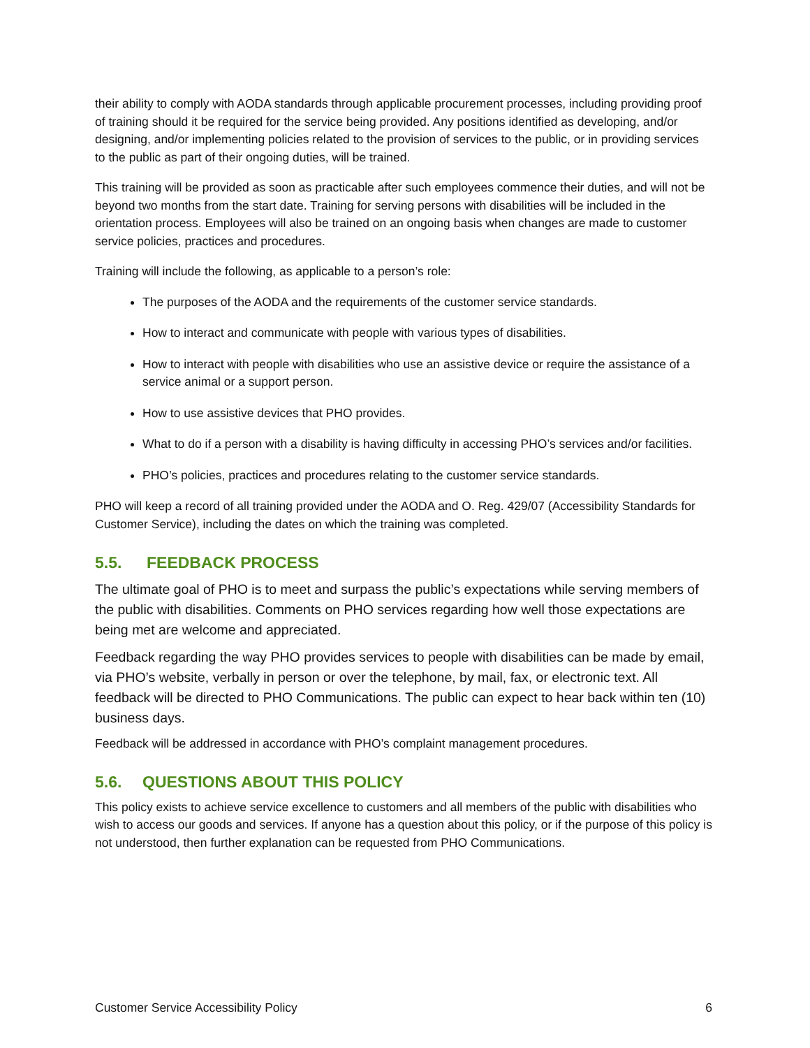their ability to comply with AODA standards through applicable procurement processes, including providing proof of training should it be required for the service being provided. Any positions identified as developing, and/or designing, and/or implementing policies related to the provision of services to the public, or in providing services to the public as part of their ongoing duties, will be trained.
This training will be provided as soon as practicable after such employees commence their duties, and will not be beyond two months from the start date. Training for serving persons with disabilities will be included in the orientation process. Employees will also be trained on an ongoing basis when changes are made to customer service policies, practices and procedures.
Training will include the following, as applicable to a person’s role:
The purposes of the AODA and the requirements of the customer service standards.
How to interact and communicate with people with various types of disabilities.
How to interact with people with disabilities who use an assistive device or require the assistance of a service animal or a support person.
How to use assistive devices that PHO provides.
What to do if a person with a disability is having difficulty in accessing PHO’s services and/or facilities.
PHO’s policies, practices and procedures relating to the customer service standards.
PHO will keep a record of all training provided under the AODA and O. Reg. 429/07 (Accessibility Standards for Customer Service), including the dates on which the training was completed.
5.5. FEEDBACK PROCESS
The ultimate goal of PHO is to meet and surpass the public’s expectations while serving members of the public with disabilities. Comments on PHO services regarding how well those expectations are being met are welcome and appreciated.
Feedback regarding the way PHO provides services to people with disabilities can be made by email, via PHO’s website, verbally in person or over the telephone, by mail, fax, or electronic text. All feedback will be directed to PHO Communications. The public can expect to hear back within ten (10) business days.
Feedback will be addressed in accordance with PHO’s complaint management procedures.
5.6. QUESTIONS ABOUT THIS POLICY
This policy exists to achieve service excellence to customers and all members of the public with disabilities who wish to access our goods and services. If anyone has a question about this policy, or if the purpose of this policy is not understood, then further explanation can be requested from PHO Communications.
Customer Service Accessibility Policy 6